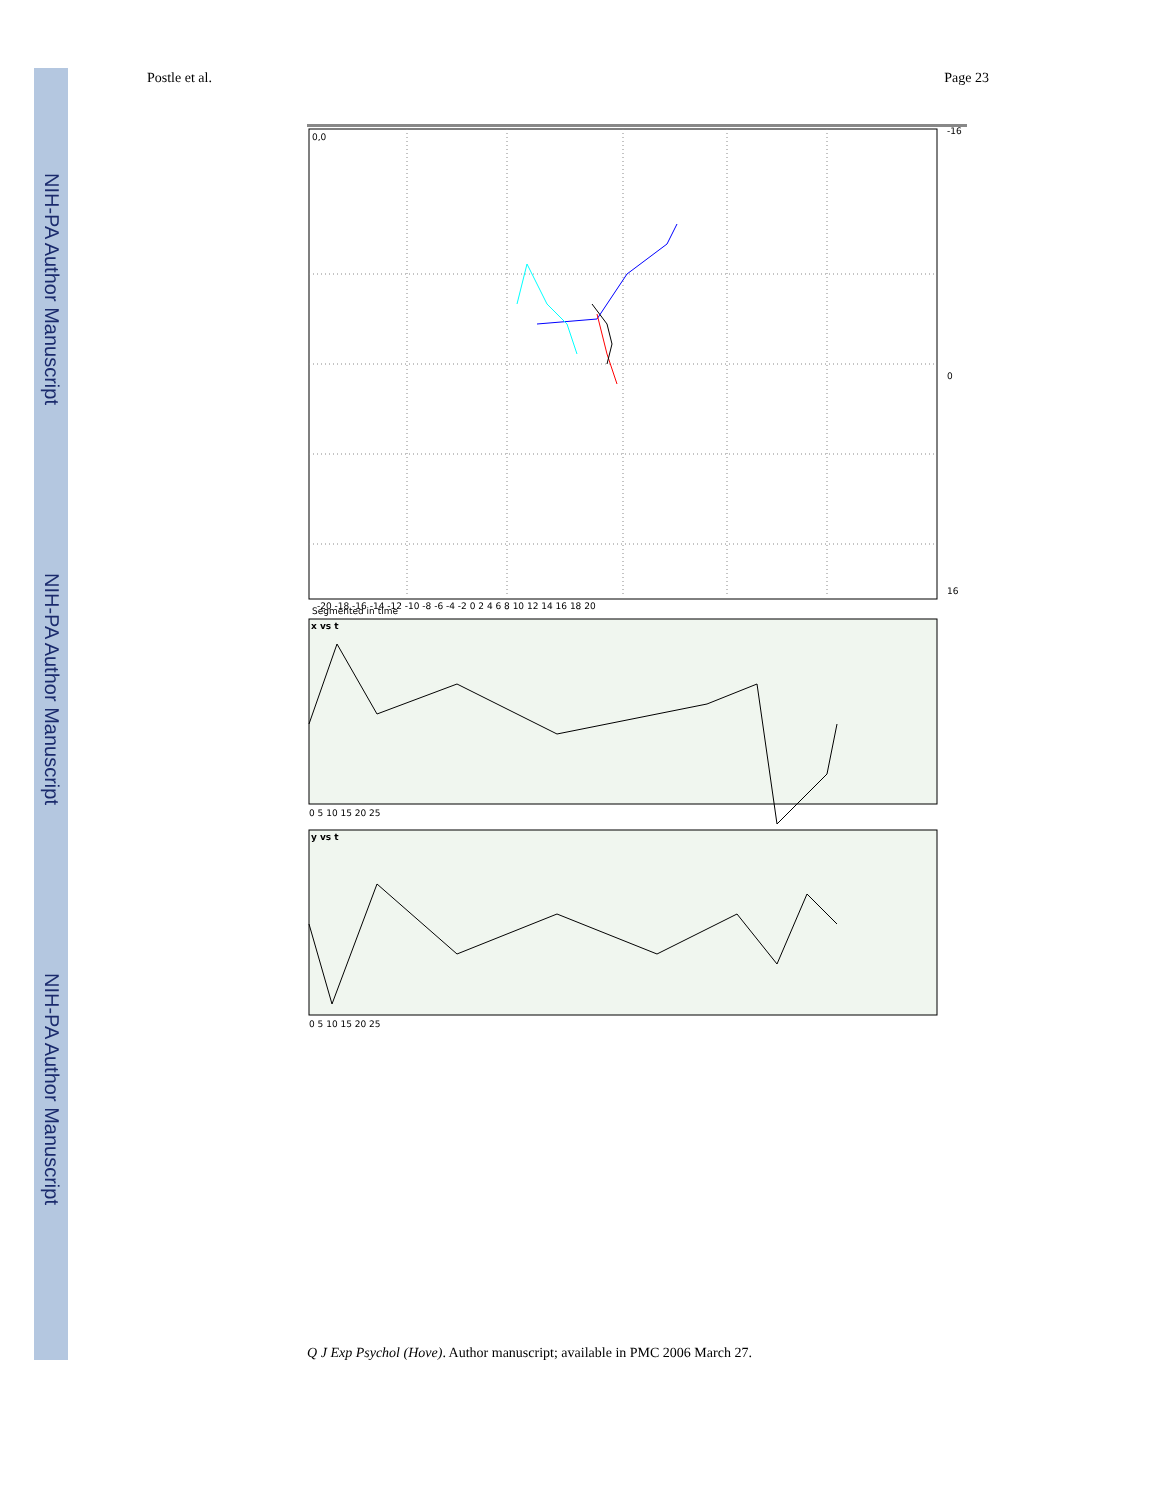NIH-PA Author Manuscript
NIH-PA Author Manuscript
NIH-PA Author Manuscript
Postle et al. Page 23
0,0
Segmented in time
x vs t
y vs t
-16
0
16
-20 -18 -16 -14 -12 -10 -8 -6 -4 -2 0 2 4 6 8 10 12 14 16 18 20
0 5 10 15 20 25
0 5 10 15 20 25
Q J Exp Psychol (Hove). Author manuscript; available in PMC 2006 March 27.